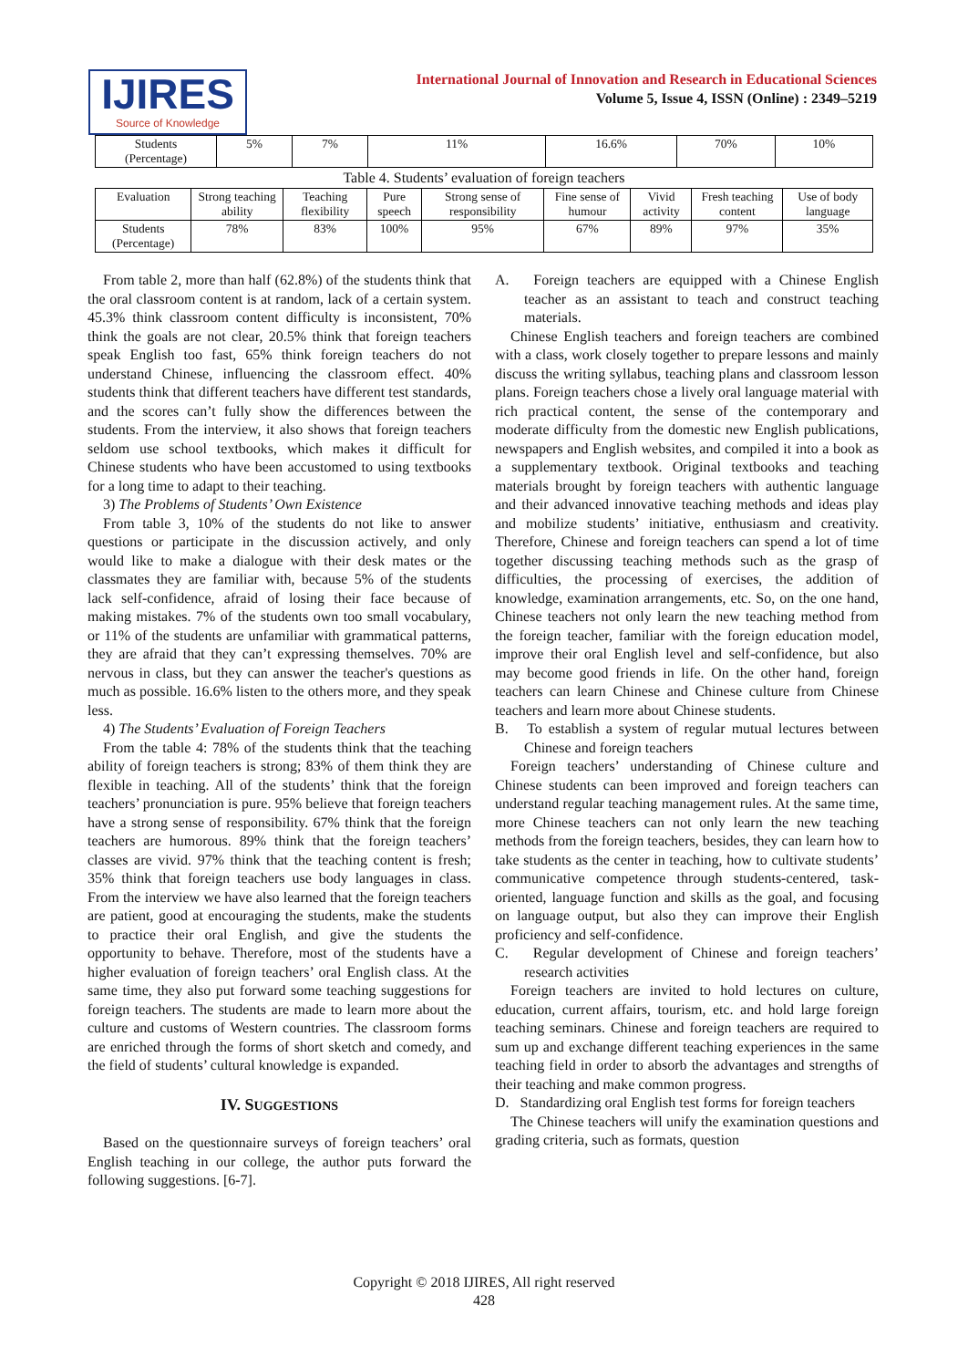IJIRES
Source of Knowledge
International Journal of Innovation and Research in Educational Sciences
Volume 5, Issue 4, ISSN (Online) : 2349–5219
| Students (Percentage) | 5% | 7% | 11% | 16.6% | 70% | 10% |
Table 4. Students’ evaluation of foreign teachers
| Evaluation | Strong teaching ability | Teaching flexibility | Pure speech | Strong sense of responsibility | Fine sense of humour | Vivid activity | Fresh teaching content | Use of body language |
| --- | --- | --- | --- | --- | --- | --- | --- | --- |
| Students (Percentage) | 78% | 83% | 100% | 95% | 67% | 89% | 97% | 35% |
From table 2, more than half (62.8%) of the students think that the oral classroom content is at random, lack of a certain system. 45.3% think classroom content difficulty is inconsistent, 70% think the goals are not clear, 20.5% think that foreign teachers speak English too fast, 65% think foreign teachers do not understand Chinese, influencing the classroom effect. 40% students think that different teachers have different test standards, and the scores can’t fully show the differences between the students. From the interview, it also shows that foreign teachers seldom use school textbooks, which makes it difficult for Chinese students who have been accustomed to using textbooks for a long time to adapt to their teaching.
3) The Problems of Students’ Own Existence
From table 3, 10% of the students do not like to answer questions or participate in the discussion actively, and only would like to make a dialogue with their desk mates or the classmates they are familiar with, because 5% of the students lack self-confidence, afraid of losing their face because of making mistakes. 7% of the students own too small vocabulary, or 11% of the students are unfamiliar with grammatical patterns, they are afraid that they can’t expressing themselves. 70% are nervous in class, but they can answer the teacher's questions as much as possible. 16.6% listen to the others more, and they speak less.
4) The Students’ Evaluation of Foreign Teachers
From the table 4: 78% of the students think that the teaching ability of foreign teachers is strong; 83% of them think they are flexible in teaching. All of the students’ think that the foreign teachers’ pronunciation is pure. 95% believe that foreign teachers have a strong sense of responsibility. 67% think that the foreign teachers are humorous. 89% think that the foreign teachers’ classes are vivid. 97% think that the teaching content is fresh; 35% think that foreign teachers use body languages in class. From the interview we have also learned that the foreign teachers are patient, good at encouraging the students, make the students to practice their oral English, and give the students the opportunity to behave. Therefore, most of the students have a higher evaluation of foreign teachers’ oral English class. At the same time, they also put forward some teaching suggestions for foreign teachers. The students are made to learn more about the culture and customs of Western countries. The classroom forms are enriched through the forms of short sketch and comedy, and the field of students’ cultural knowledge is expanded.
IV. SUGGESTIONS
Based on the questionnaire surveys of foreign teachers’ oral English teaching in our college, the author puts forward the following suggestions. [6-7].
A. Foreign teachers are equipped with a Chinese English teacher as an assistant to teach and construct teaching materials.
Chinese English teachers and foreign teachers are combined with a class, work closely together to prepare lessons and mainly discuss the writing syllabus, teaching plans and classroom lesson plans. Foreign teachers chose a lively oral language material with rich practical content, the sense of the contemporary and moderate difficulty from the domestic new English publications, newspapers and English websites, and compiled it into a book as a supplementary textbook. Original textbooks and teaching materials brought by foreign teachers with authentic language and their advanced innovative teaching methods and ideas play and mobilize students’ initiative, enthusiasm and creativity. Therefore, Chinese and foreign teachers can spend a lot of time together discussing teaching methods such as the grasp of difficulties, the processing of exercises, the addition of knowledge, examination arrangements, etc. So, on the one hand, Chinese teachers not only learn the new teaching method from the foreign teacher, familiar with the foreign education model, improve their oral English level and self-confidence, but also may become good friends in life. On the other hand, foreign teachers can learn Chinese and Chinese culture from Chinese teachers and learn more about Chinese students.
B. To establish a system of regular mutual lectures between Chinese and foreign teachers
Foreign teachers’ understanding of Chinese culture and Chinese students can been improved and foreign teachers can understand regular teaching management rules. At the same time, more Chinese teachers can not only learn the new teaching methods from the foreign teachers, besides, they can learn how to take students as the center in teaching, how to cultivate students’ communicative competence through students-centered, task-oriented, language function and skills as the goal, and focusing on language output, but also they can improve their English proficiency and self-confidence.
C. Regular development of Chinese and foreign teachers’ research activities
Foreign teachers are invited to hold lectures on culture, education, current affairs, tourism, etc. and hold large foreign teaching seminars. Chinese and foreign teachers are required to sum up and exchange different teaching experiences in the same teaching field in order to absorb the advantages and strengths of their teaching and make common progress.
D. Standardizing oral English test forms for foreign teachers
The Chinese teachers will unify the examination questions and grading criteria, such as formats, question
Copyright © 2018 IJIRES, All right reserved
428